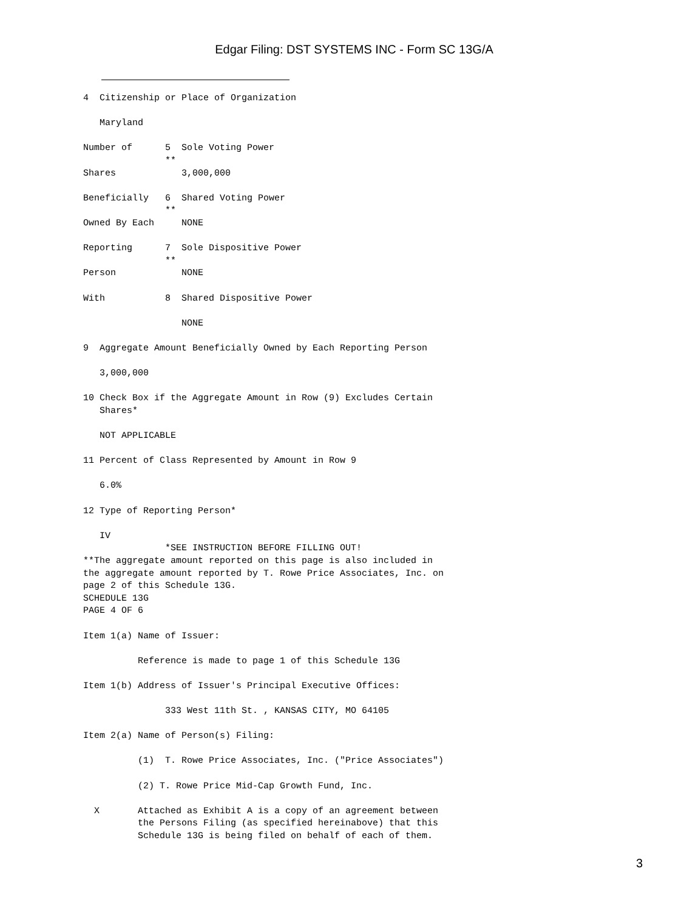Edgar Filing: DST SYSTEMS INC - Form SC 13G/A
4  Citizenship or Place of Organization

   Maryland

Number of      5  Sole Voting Power
               **
Shares            3,000,000

Beneficially   6  Shared Voting Power
               **
Owned By Each     NONE

Reporting      7  Sole Dispositive Power
               **
Person            NONE

With           8  Shared Dispositive Power

                  NONE

9  Aggregate Amount Beneficially Owned by Each Reporting Person

   3,000,000

10 Check Box if the Aggregate Amount in Row (9) Excludes Certain
   Shares*

   NOT APPLICABLE

11 Percent of Class Represented by Amount in Row 9

   6.0%

12 Type of Reporting Person*

   IV
               *SEE INSTRUCTION BEFORE FILLING OUT!
**The aggregate amount reported on this page is also included in
the aggregate amount reported by T. Rowe Price Associates, Inc. on
page 2 of this Schedule 13G.
SCHEDULE 13G
PAGE 4 OF 6

Item 1(a) Name of Issuer:

          Reference is made to page 1 of this Schedule 13G

Item 1(b) Address of Issuer's Principal Executive Offices:

               333 West 11th St. , KANSAS CITY, MO 64105

Item 2(a) Name of Person(s) Filing:

          (1)  T. Rowe Price Associates, Inc. ("Price Associates")

          (2) T. Rowe Price Mid-Cap Growth Fund, Inc.

  X       Attached as Exhibit A is a copy of an agreement between
          the Persons Filing (as specified hereinabove) that this
          Schedule 13G is being filed on behalf of each of them.
3